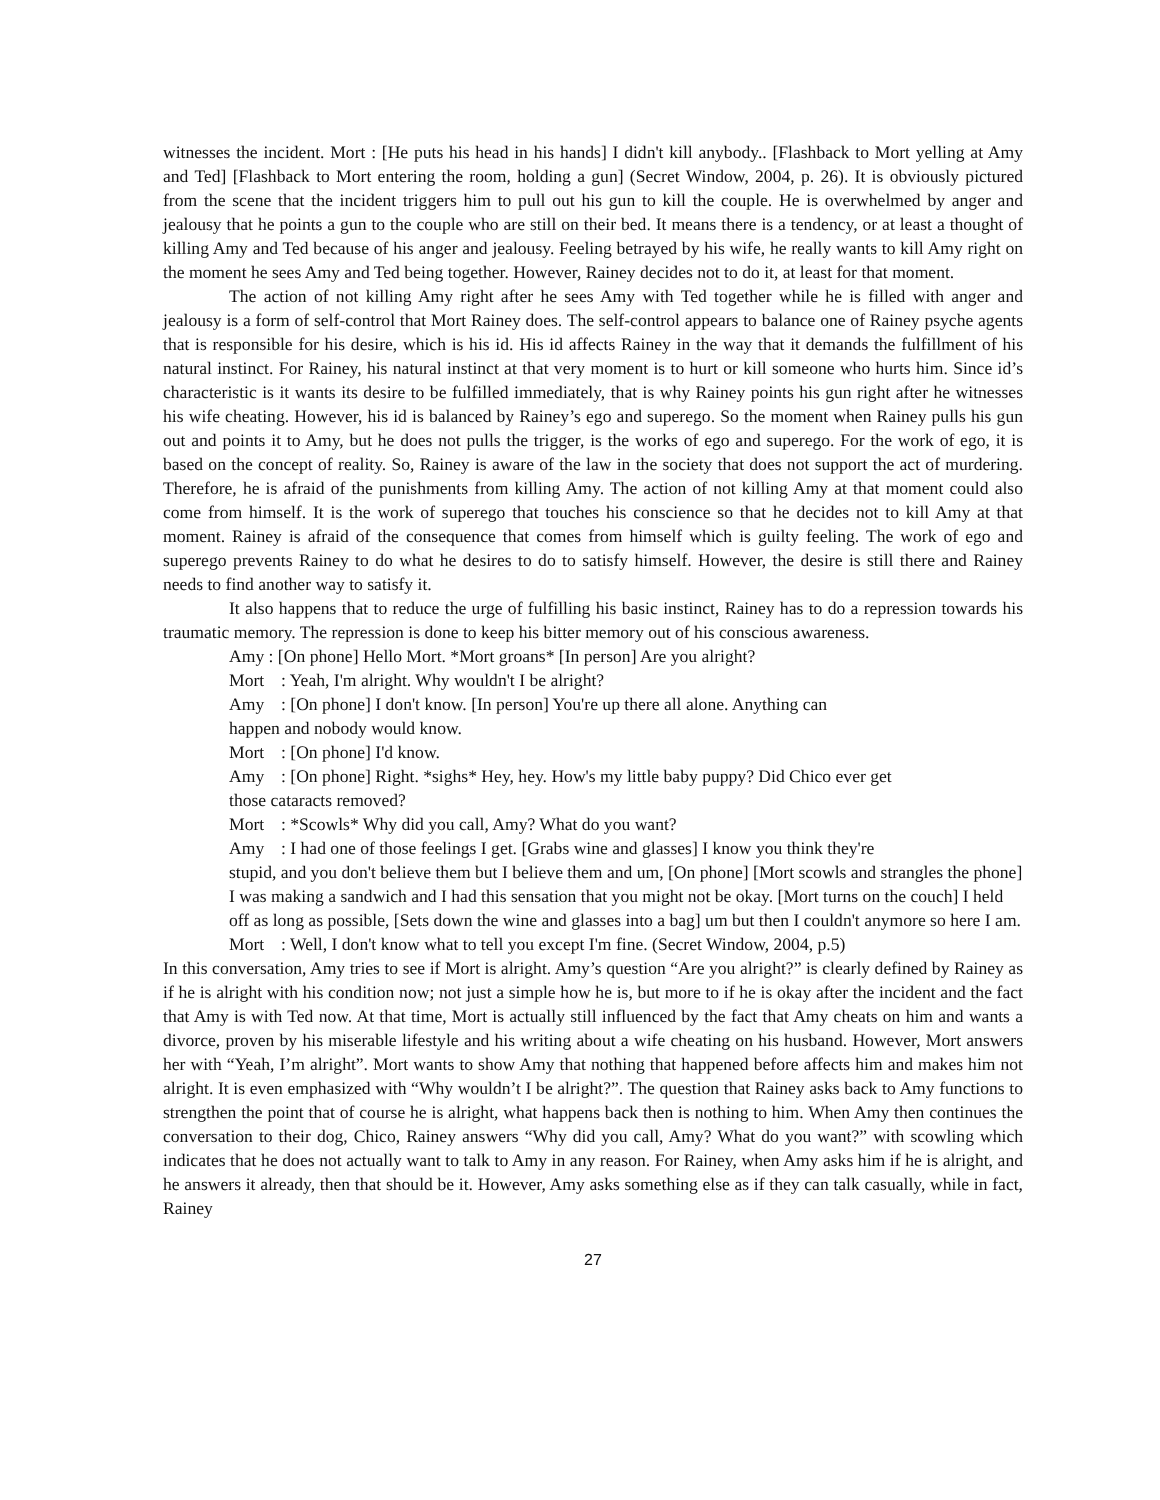witnesses the incident. Mort : [He puts his head in his hands] I didn't kill anybody.. [Flashback to Mort yelling at Amy and Ted] [Flashback to Mort entering the room, holding a gun] (Secret Window, 2004, p. 26). It is obviously pictured from the scene that the incident triggers him to pull out his gun to kill the couple. He is overwhelmed by anger and jealousy that he points a gun to the couple who are still on their bed. It means there is a tendency, or at least a thought of killing Amy and Ted because of his anger and jealousy. Feeling betrayed by his wife, he really wants to kill Amy right on the moment he sees Amy and Ted being together. However, Rainey decides not to do it, at least for that moment.
The action of not killing Amy right after he sees Amy with Ted together while he is filled with anger and jealousy is a form of self-control that Mort Rainey does. The self-control appears to balance one of Rainey psyche agents that is responsible for his desire, which is his id. His id affects Rainey in the way that it demands the fulfillment of his natural instinct. For Rainey, his natural instinct at that very moment is to hurt or kill someone who hurts him. Since id’s characteristic is it wants its desire to be fulfilled immediately, that is why Rainey points his gun right after he witnesses his wife cheating. However, his id is balanced by Rainey’s ego and superego. So the moment when Rainey pulls his gun out and points it to Amy, but he does not pulls the trigger, is the works of ego and superego. For the work of ego, it is based on the concept of reality. So, Rainey is aware of the law in the society that does not support the act of murdering. Therefore, he is afraid of the punishments from killing Amy. The action of not killing Amy at that moment could also come from himself. It is the work of superego that touches his conscience so that he decides not to kill Amy at that moment. Rainey is afraid of the consequence that comes from himself which is guilty feeling. The work of ego and superego prevents Rainey to do what he desires to do to satisfy himself. However, the desire is still there and Rainey needs to find another way to satisfy it.
It also happens that to reduce the urge of fulfilling his basic instinct, Rainey has to do a repression towards his traumatic memory. The repression is done to keep his bitter memory out of his conscious awareness.
Amy : [On phone] Hello Mort. *Mort groans* [In person] Are you alright?
Mort: Yeah, I'm alright. Why wouldn't I be alright?
Amy: [On phone] I don't know. [In person] You're up there all alone. Anything can
happen and nobody would know.
Mort: [On phone] I'd know.
Amy: [On phone] Right. *sighs* Hey, hey. How's my little baby puppy? Did Chico ever get
those cataracts removed?
Mort: *Scowls* Why did you call, Amy? What do you want?
Amy: I had one of those feelings I get. [Grabs wine and glasses] I know you think they're
stupid, and you don't believe them but I believe them and um, [On phone] [Mort scowls and strangles the phone] I was making a sandwich and I had this sensation that you might not be okay. [Mort turns on the couch] I held off as long as possible, [Sets down the wine and glasses into a bag] um but then I couldn't anymore so here I am.
Mort: Well, I don't know what to tell you except I'm fine. (Secret Window, 2004, p.5)
In this conversation, Amy tries to see if Mort is alright. Amy’s question “Are you alright?” is clearly defined by Rainey as if he is alright with his condition now; not just a simple how he is, but more to if he is okay after the incident and the fact that Amy is with Ted now. At that time, Mort is actually still influenced by the fact that Amy cheats on him and wants a divorce, proven by his miserable lifestyle and his writing about a wife cheating on his husband. However, Mort answers her with “Yeah, I’m alright”. Mort wants to show Amy that nothing that happened before affects him and makes him not alright. It is even emphasized with “Why wouldn’t I be alright?”. The question that Rainey asks back to Amy functions to strengthen the point that of course he is alright, what happens back then is nothing to him. When Amy then continues the conversation to their dog, Chico, Rainey answers “Why did you call, Amy? What do you want?” with scowling which indicates that he does not actually want to talk to Amy in any reason. For Rainey, when Amy asks him if he is alright, and he answers it already, then that should be it. However, Amy asks something else as if they can talk casually, while in fact, Rainey
27